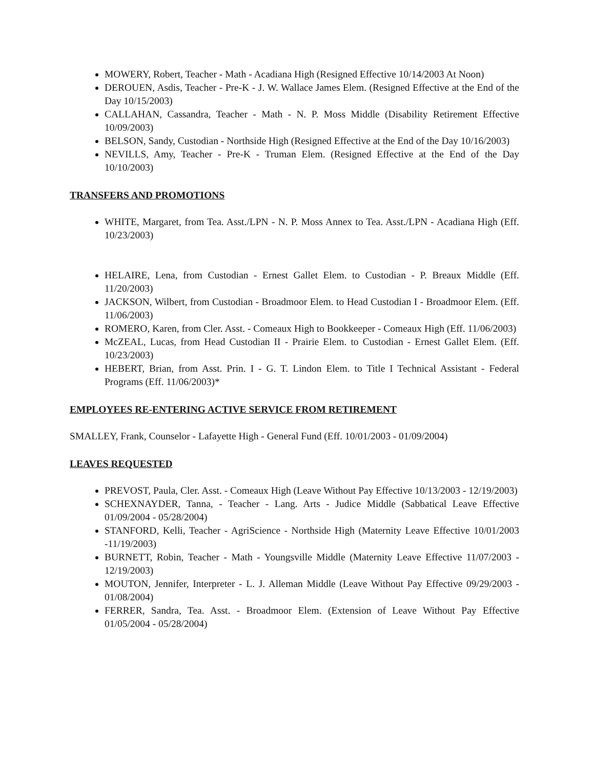MOWERY, Robert, Teacher - Math - Acadiana High (Resigned Effective 10/14/2003 At Noon)
DEROUEN, Asdis, Teacher - Pre-K - J. W. Wallace James Elem. (Resigned Effective at the End of the Day 10/15/2003)
CALLAHAN, Cassandra, Teacher - Math - N. P. Moss Middle (Disability Retirement Effective 10/09/2003)
BELSON, Sandy, Custodian - Northside High (Resigned Effective at the End of the Day 10/16/2003)
NEVILLS, Amy, Teacher - Pre-K - Truman Elem. (Resigned Effective at the End of the Day 10/10/2003)
TRANSFERS AND PROMOTIONS
WHITE, Margaret, from Tea. Asst./LPN - N. P. Moss Annex to Tea. Asst./LPN - Acadiana High (Eff. 10/23/2003)
HELAIRE, Lena, from Custodian - Ernest Gallet Elem. to Custodian - P. Breaux Middle (Eff. 11/20/2003)
JACKSON, Wilbert, from Custodian - Broadmoor Elem. to Head Custodian I - Broadmoor Elem. (Eff. 11/06/2003)
ROMERO, Karen, from Cler. Asst. - Comeaux High to Bookkeeper - Comeaux High (Eff. 11/06/2003)
McZEAL, Lucas, from Head Custodian II - Prairie Elem. to Custodian - Ernest Gallet Elem. (Eff. 10/23/2003)
HEBERT, Brian, from Asst. Prin. I - G. T. Lindon Elem. to Title I Technical Assistant - Federal Programs (Eff. 11/06/2003)*
EMPLOYEES RE-ENTERING ACTIVE SERVICE FROM RETIREMENT
SMALLEY, Frank, Counselor - Lafayette High - General Fund (Eff. 10/01/2003 - 01/09/2004)
LEAVES REQUESTED
PREVOST, Paula, Cler. Asst. - Comeaux High (Leave Without Pay Effective 10/13/2003 - 12/19/2003)
SCHEXNAYDER, Tanna, - Teacher - Lang. Arts - Judice Middle (Sabbatical Leave Effective 01/09/2004 - 05/28/2004)
STANFORD, Kelli, Teacher - AgriScience - Northside High (Maternity Leave Effective 10/01/2003 -11/19/2003)
BURNETT, Robin, Teacher - Math - Youngsville Middle (Maternity Leave Effective 11/07/2003 - 12/19/2003)
MOUTON, Jennifer, Interpreter - L. J. Alleman Middle (Leave Without Pay Effective 09/29/2003 - 01/08/2004)
FERRER, Sandra, Tea. Asst. - Broadmoor Elem. (Extension of Leave Without Pay Effective 01/05/2004 - 05/28/2004)